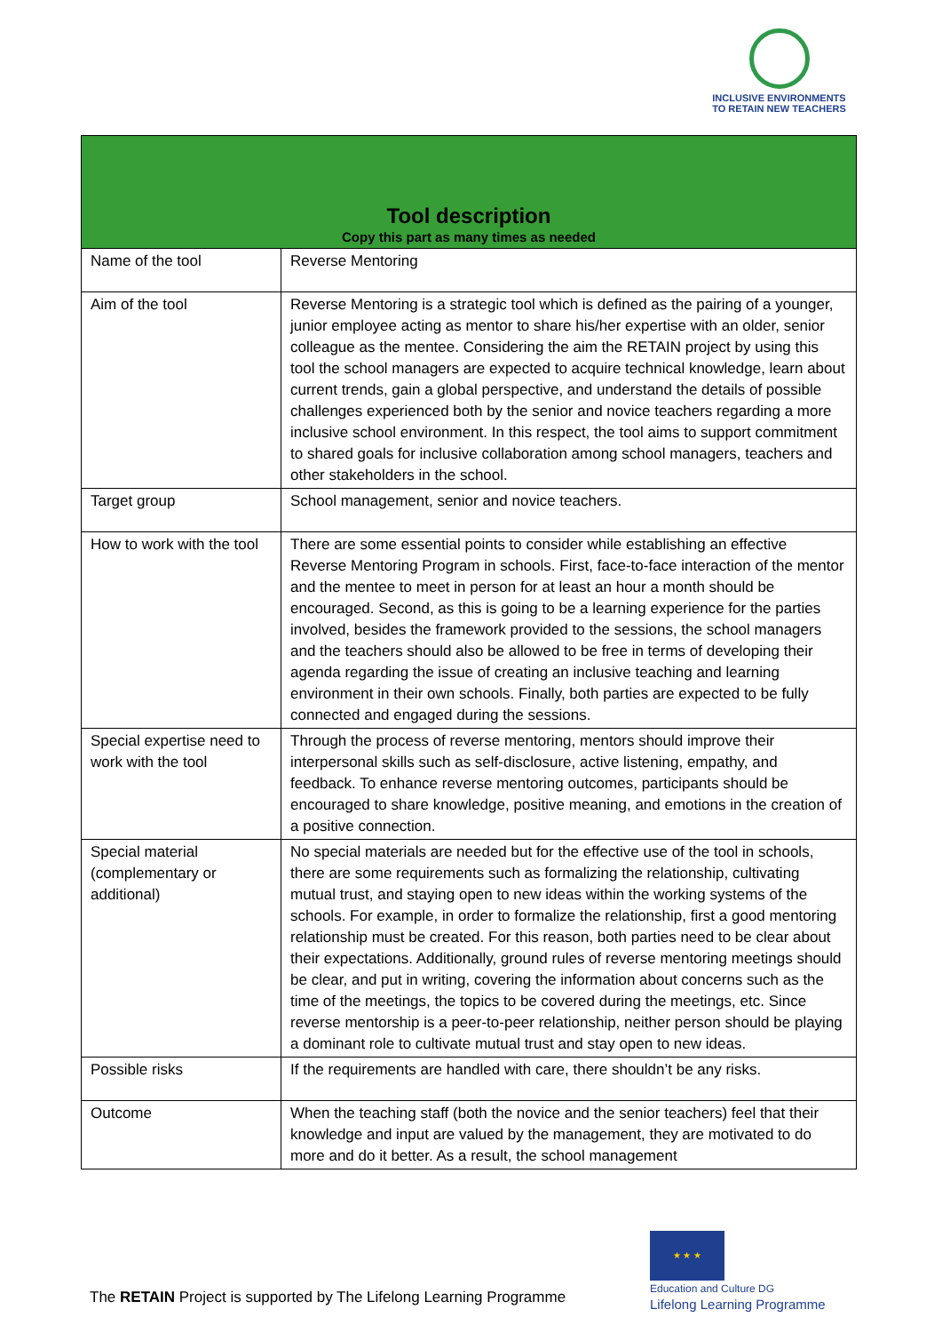INCLUSIVE ENVIRONMENTS
TO RETAIN NEW TEACHERS
| Tool description Copy this part as many times as needed | |
| --- | --- |
| Name of the tool | Reverse Mentoring |
| Aim of the tool | Reverse Mentoring is a strategic tool which is defined as the pairing of a younger, junior employee acting as mentor to share his/her expertise with an older, senior colleague as the mentee. Considering the aim the RETAIN project by using this tool the school managers are expected to acquire technical knowledge, learn about current trends, gain a global perspective, and understand the details of possible challenges experienced both by the senior and novice teachers regarding a more inclusive school environment. In this respect, the tool aims to support commitment to shared goals for inclusive collaboration among school managers, teachers and other stakeholders in the school. |
| Target group | School management, senior and novice teachers. |
| How to work with the tool | There are some essential points to consider while establishing an effective Reverse Mentoring Program in schools. First, face-to-face interaction of the mentor and the mentee to meet in person for at least an hour a month should be encouraged. Second, as this is going to be a learning experience for the parties involved, besides the framework provided to the sessions, the school managers and the teachers should also be allowed to be free in terms of developing their agenda regarding the issue of creating an inclusive teaching and learning environment in their own schools. Finally, both parties are expected to be fully connected and engaged during the sessions. |
| Special expertise need to work with the tool | Through the process of reverse mentoring, mentors should improve their interpersonal skills such as self-disclosure, active listening, empathy, and feedback. To enhance reverse mentoring outcomes, participants should be encouraged to share knowledge, positive meaning, and emotions in the creation of a positive connection. |
| Special material (complementary or additional) | No special materials are needed but for the effective use of the tool in schools, there are some requirements such as formalizing the relationship, cultivating mutual trust, and staying open to new ideas within the working systems of the schools. For example, in order to formalize the relationship, first a good mentoring relationship must be created. For this reason, both parties need to be clear about their expectations. Additionally, ground rules of reverse mentoring meetings should be clear, and put in writing, covering the information about concerns such as the time of the meetings, the topics to be covered during the meetings, etc. Since reverse mentorship is a peer-to-peer relationship, neither person should be playing a dominant role to cultivate mutual trust and stay open to new ideas. |
| Possible risks | If the requirements are handled with care, there shouldn’t be any risks. |
| Outcome | When the teaching staff (both the novice and the senior teachers) feel that their knowledge and input are valued by the management, they are motivated to do more and do it better. As a result, the school management |
★ ★ ★
Education and Culture DG
Lifelong Learning Programme
The RETAIN Project is supported by The Lifelong Learning Programme